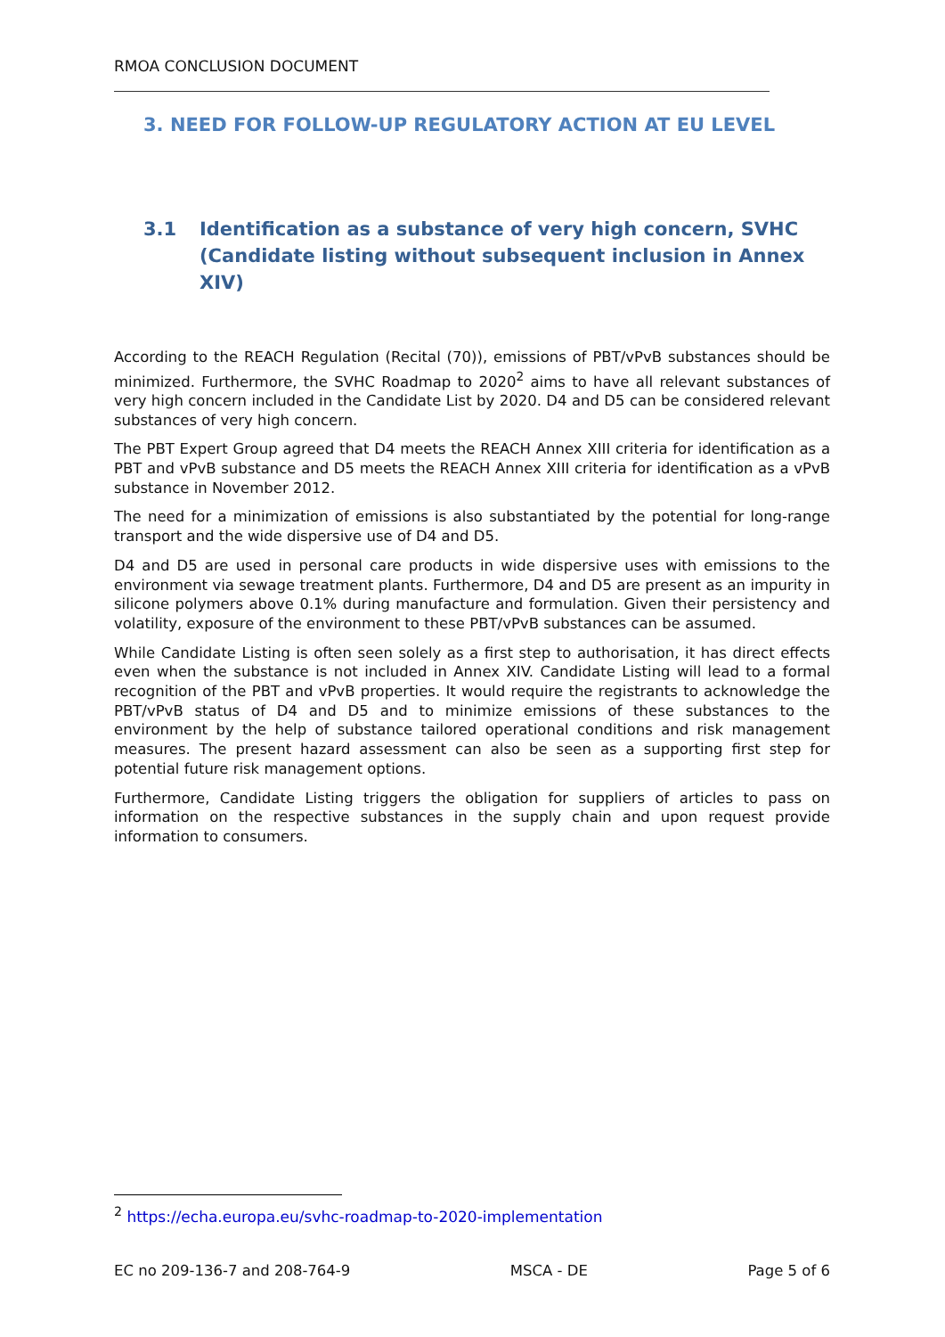RMOA CONCLUSION DOCUMENT
3. NEED FOR FOLLOW-UP REGULATORY ACTION AT EU LEVEL
3.1 Identification as a substance of very high concern, SVHC (Candidate listing without subsequent inclusion in Annex XIV)
According to the REACH Regulation (Recital (70)), emissions of PBT/vPvB substances should be minimized. Furthermore, the SVHC Roadmap to 2020<sup>2</sup> aims to have all relevant substances of very high concern included in the Candidate List by 2020. D4 and D5 can be considered relevant substances of very high concern.
The PBT Expert Group agreed that D4 meets the REACH Annex XIII criteria for identification as a PBT and vPvB substance and D5 meets the REACH Annex XIII criteria for identification as a vPvB substance in November 2012.
The need for a minimization of emissions is also substantiated by the potential for long-range transport and the wide dispersive use of D4 and D5.
D4 and D5 are used in personal care products in wide dispersive uses with emissions to the environment via sewage treatment plants. Furthermore, D4 and D5 are present as an impurity in silicone polymers above 0.1% during manufacture and formulation. Given their persistency and volatility, exposure of the environment to these PBT/vPvB substances can be assumed.
While Candidate Listing is often seen solely as a first step to authorisation, it has direct effects even when the substance is not included in Annex XIV. Candidate Listing will lead to a formal recognition of the PBT and vPvB properties. It would require the registrants to acknowledge the PBT/vPvB status of D4 and D5 and to minimize emissions of these substances to the environment by the help of substance tailored operational conditions and risk management measures. The present hazard assessment can also be seen as a supporting first step for potential future risk management options.
Furthermore, Candidate Listing triggers the obligation for suppliers of articles to pass on information on the respective substances in the supply chain and upon request provide information to consumers.
<sup>2</sup> https://echa.europa.eu/svhc-roadmap-to-2020-implementation
EC no 209-136-7 and 208-764-9 MSCA - DE Page 5 of 6